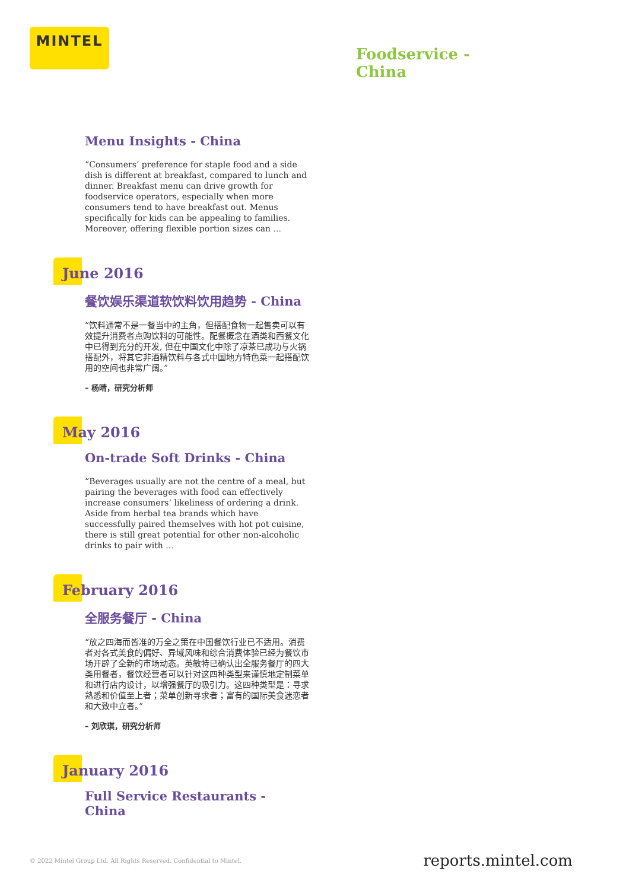MINTEL
Foodservice -
China
Menu Insights - China
“Consumers’ preference for staple food and a side dish is different at breakfast, compared to lunch and dinner. Breakfast menu can drive growth for foodservice operators, especially when more consumers tend to have breakfast out. Menus specifically for kids can be appealing to families. Moreover, offering flexible portion sizes can ...
June 2016
餐饮娱乐渠道软饮料饮用趋势 - China
“饮料通常不是一餐当中的主角，但搭配食物一起售卖可以有效提升消费者点购饮料的可能性。配餐概念在酒类和西餐文化中已得到充分的开发, 但在中国文化中除了凉茶已成功与火锅搭配外，将其它非酒精饮料与各式中国地方特色菜一起搭配饮用的空间也非常广阔。”
– 杨晴，研究分析师
May 2016
On-trade Soft Drinks - China
“Beverages usually are not the centre of a meal, but pairing the beverages with food can effectively increase consumers’ likeliness of ordering a drink. Aside from herbal tea brands which have successfully paired themselves with hot pot cuisine, there is still great potential for other non-alcoholic drinks to pair with ...
February 2016
全服务餐厅 - China
“放之四海而皆准的万全之策在中国餐饮行业已不适用。消费者对各式美食的偏好、异域风味和综合消费体验已经为餐饮市场开辟了全新的市场动态。英敏特已确认出全服务餐厅的四大类用餐者，餐饮经营者可以针对这四种类型来谨慎地定制菜单和进行店内设计，以增强餐厅的吸引力。这四种类型是：寻求熟悉和价值至上者；菜单创新寻求者；富有的国际美食迷恋者和大致中立者。”
– 刘欣琪，研究分析师
January 2016
Full Service Restaurants - China
© 2022 Mintel Group Ltd. All Rights Reserved. Confidential to Mintel.
reports.mintel.com